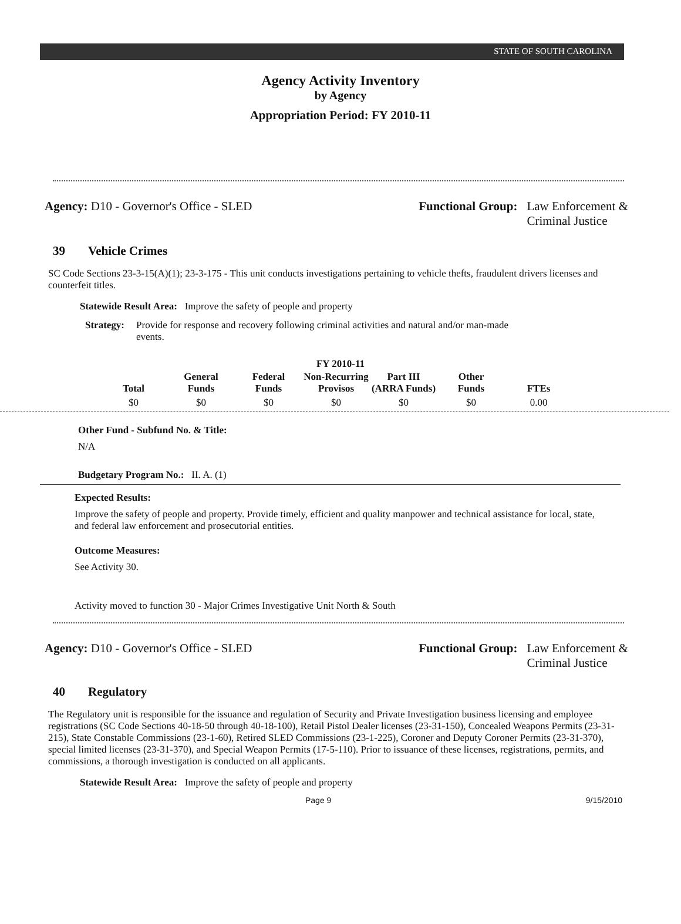STATE OF SOUTH CAROLINA
Agency Activity Inventory
by Agency
Appropriation Period: FY 2010-11
Agency: D10 - Governor's Office - SLED
Functional Group: Law Enforcement &
Criminal Justice
39 Vehicle Crimes
SC Code Sections 23-3-15(A)(1); 23-3-175 - This unit conducts investigations pertaining to vehicle thefts, fraudulent drivers licenses and counterfeit titles.
Statewide Result Area: Improve the safety of people and property
Strategy: Provide for response and recovery following criminal activities and natural and/or man-made events.
FY 2010-11
| Total | General Funds | Federal Funds | Non-Recurring Provisos | Part III (ARRA Funds) | Other Funds | FTEs |
| --- | --- | --- | --- | --- | --- | --- |
| $0 | $0 | $0 | $0 | $0 | $0 | 0.00 |
Other Fund - Subfund No. & Title:
N/A
Budgetary Program No.: II. A. (1)
Expected Results:
Improve the safety of people and property. Provide timely, efficient and quality manpower and technical assistance for local, state, and federal law enforcement and prosecutorial entities.
Outcome Measures:
See Activity 30.
Activity moved to function 30 - Major Crimes Investigative Unit North & South
Agency: D10 - Governor's Office - SLED
Functional Group: Law Enforcement &
Criminal Justice
40 Regulatory
The Regulatory unit is responsible for the issuance and regulation of Security and Private Investigation business licensing and employee registrations (SC Code Sections 40-18-50 through 40-18-100), Retail Pistol Dealer licenses (23-31-150), Concealed Weapons Permits (23-31-215), State Constable Commissions (23-1-60), Retired SLED Commissions (23-1-225), Coroner and Deputy Coroner Permits (23-31-370), special limited licenses (23-31-370), and Special Weapon Permits (17-5-110). Prior to issuance of these licenses, registrations, permits, and commissions, a thorough investigation is conducted on all applicants.
Statewide Result Area: Improve the safety of people and property
Page 9 9/15/2010